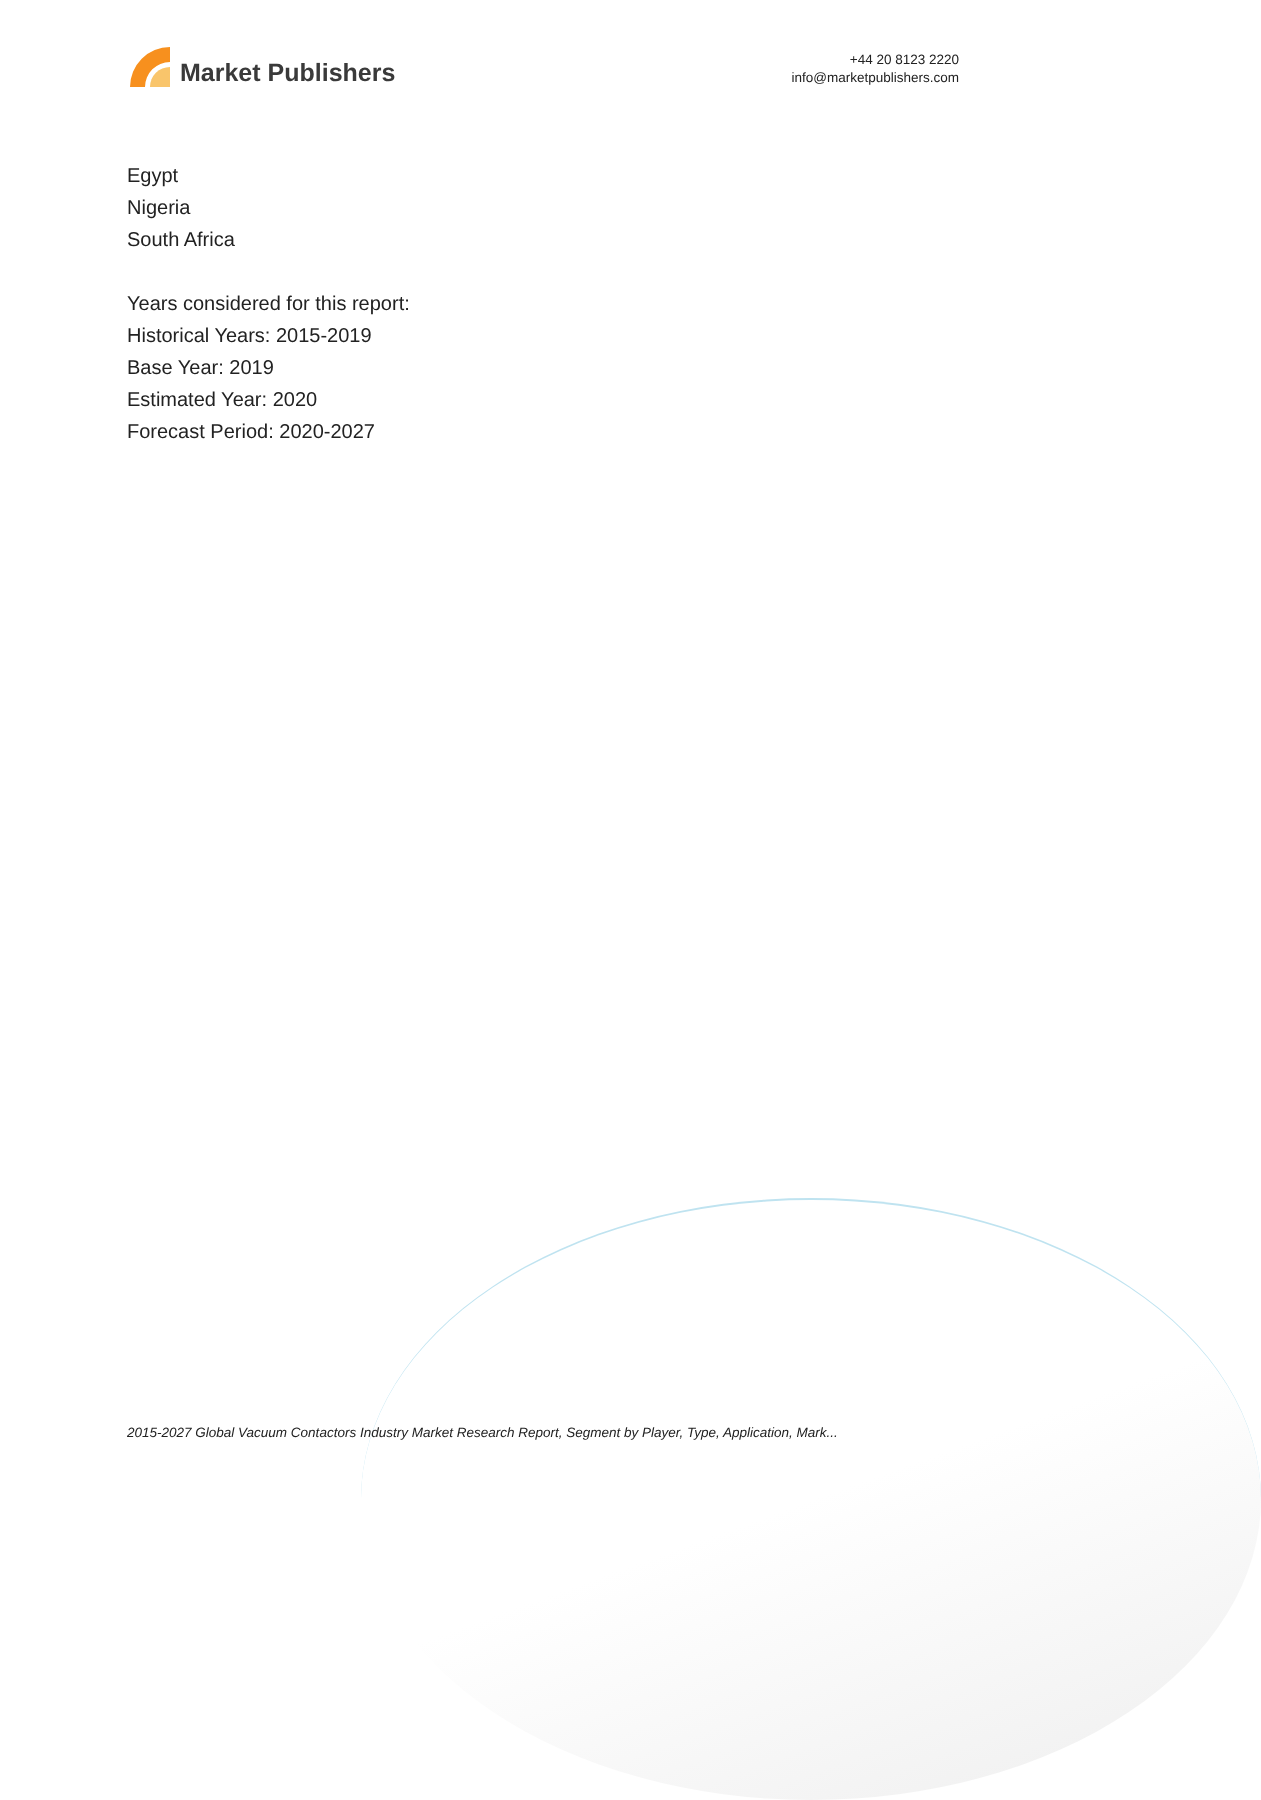Market Publishers
+44 20 8123 2220
info@marketpublishers.com
Egypt
Nigeria
South Africa
Years considered for this report:
Historical Years: 2015-2019
Base Year: 2019
Estimated Year: 2020
Forecast Period: 2020-2027
2015-2027 Global Vacuum Contactors Industry Market Research Report, Segment by Player, Type, Application, Mark...